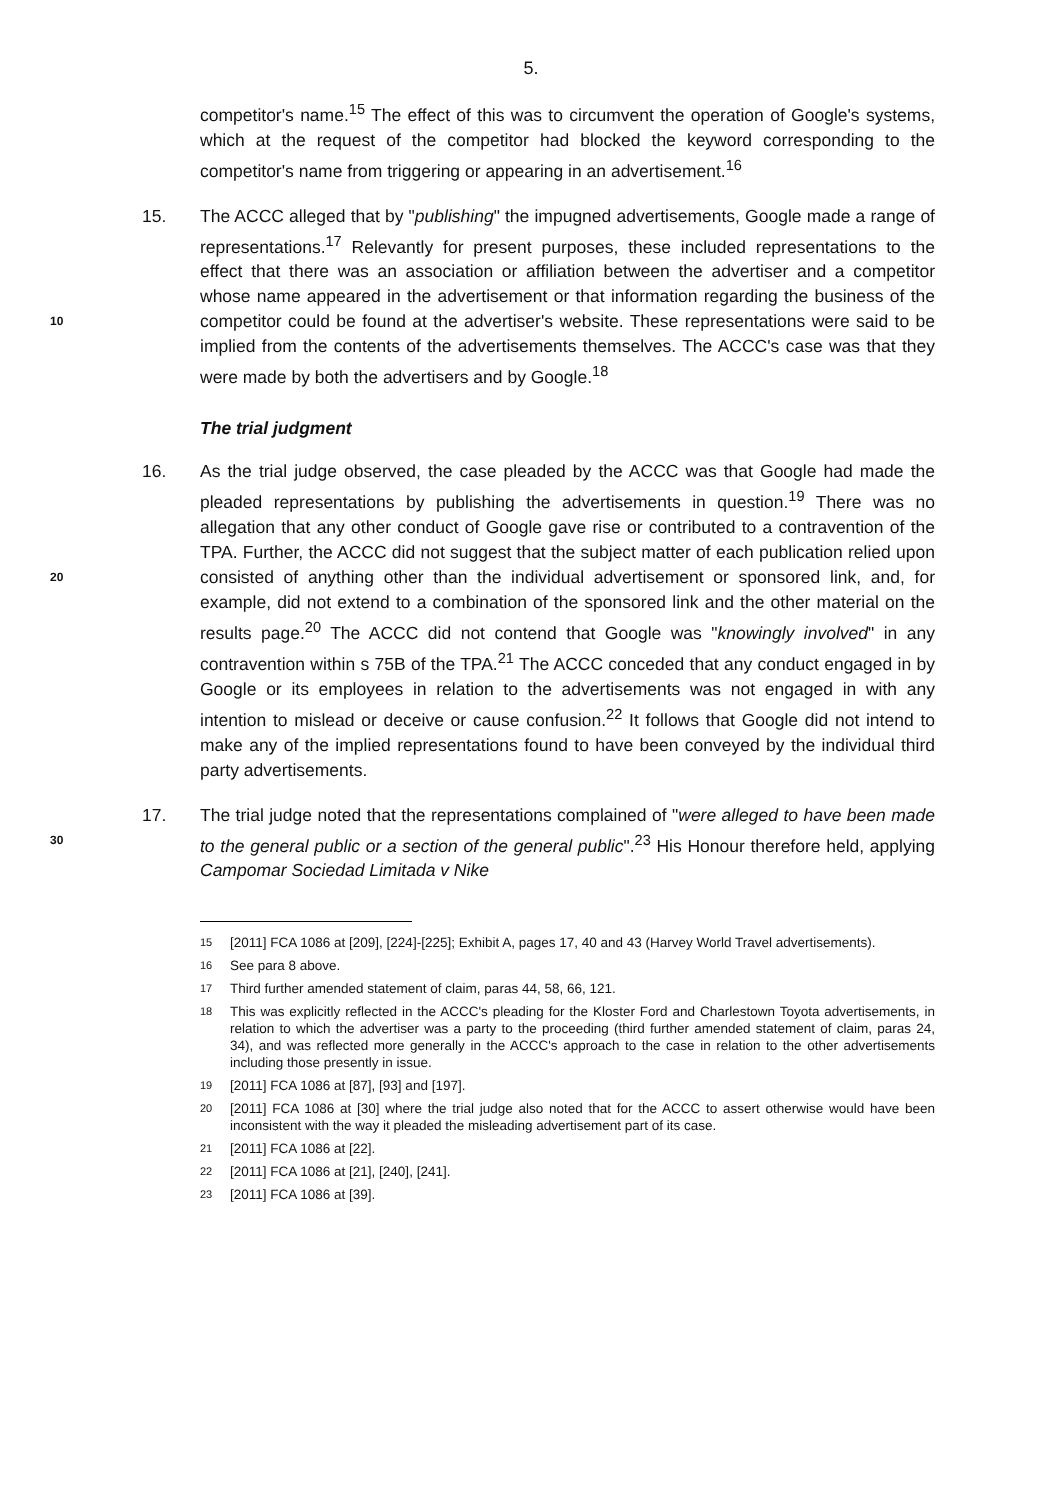5.
competitor's name.<sup>15</sup> The effect of this was to circumvent the operation of Google's systems, which at the request of the competitor had blocked the keyword corresponding to the competitor's name from triggering or appearing in an advertisement.<sup>16</sup>
15. The ACCC alleged that by "publishing" the impugned advertisements, Google made a range of representations.<sup>17</sup> Relevantly for present purposes, these included representations to the effect that there was an association or affiliation between the advertiser and a competitor whose name appeared in the advertisement or that information regarding the business of the competitor could 10 be found at the advertiser's website. These representations were said to be implied from the contents of the advertisements themselves. The ACCC's case was that they were made by both the advertisers and by Google.<sup>18</sup>
The trial judgment
16. As the trial judge observed, the case pleaded by the ACCC was that Google had made the pleaded representations by publishing the advertisements in question.<sup>19</sup> There was no allegation that any other conduct of Google gave rise or contributed to a contravention of the TPA. Further, the ACCC did not suggest that the subject matter of each publication relied upon consisted of anything other than the individual advertisement or sponsored link, and, for 20 example, did not extend to a combination of the sponsored link and the other material on the results page.<sup>20</sup> The ACCC did not contend that Google was "knowingly involved" in any contravention within s 75B of the TPA.<sup>21</sup> The ACCC conceded that any conduct engaged in by Google or its employees in relation to the advertisements was not engaged in with any intention to mislead or deceive or cause confusion.<sup>22</sup> It follows that Google did not intend to make any of the implied representations found to have been conveyed by the individual third party advertisements.
17. The trial judge noted that the representations complained of "were alleged to have been made to the general public or a section of the general public".<sup>23</sup> His 30 Honour therefore held, applying Campomar Sociedad Limitada v Nike
15 [2011] FCA 1086 at [209], [224]-[225]; Exhibit A, pages 17, 40 and 43 (Harvey World Travel advertisements).
16 See para 8 above.
17 Third further amended statement of claim, paras 44, 58, 66, 121.
18 This was explicitly reflected in the ACCC's pleading for the Kloster Ford and Charlestown Toyota advertisements, in relation to which the advertiser was a party to the proceeding (third further amended statement of claim, paras 24, 34), and was reflected more generally in the ACCC's approach to the case in relation to the other advertisements including those presently in issue.
19 [2011] FCA 1086 at [87], [93] and [197].
20 [2011] FCA 1086 at [30] where the trial judge also noted that for the ACCC to assert otherwise would have been inconsistent with the way it pleaded the misleading advertisement part of its case.
21 [2011] FCA 1086 at [22].
22 [2011] FCA 1086 at [21], [240], [241].
23 [2011] FCA 1086 at [39].